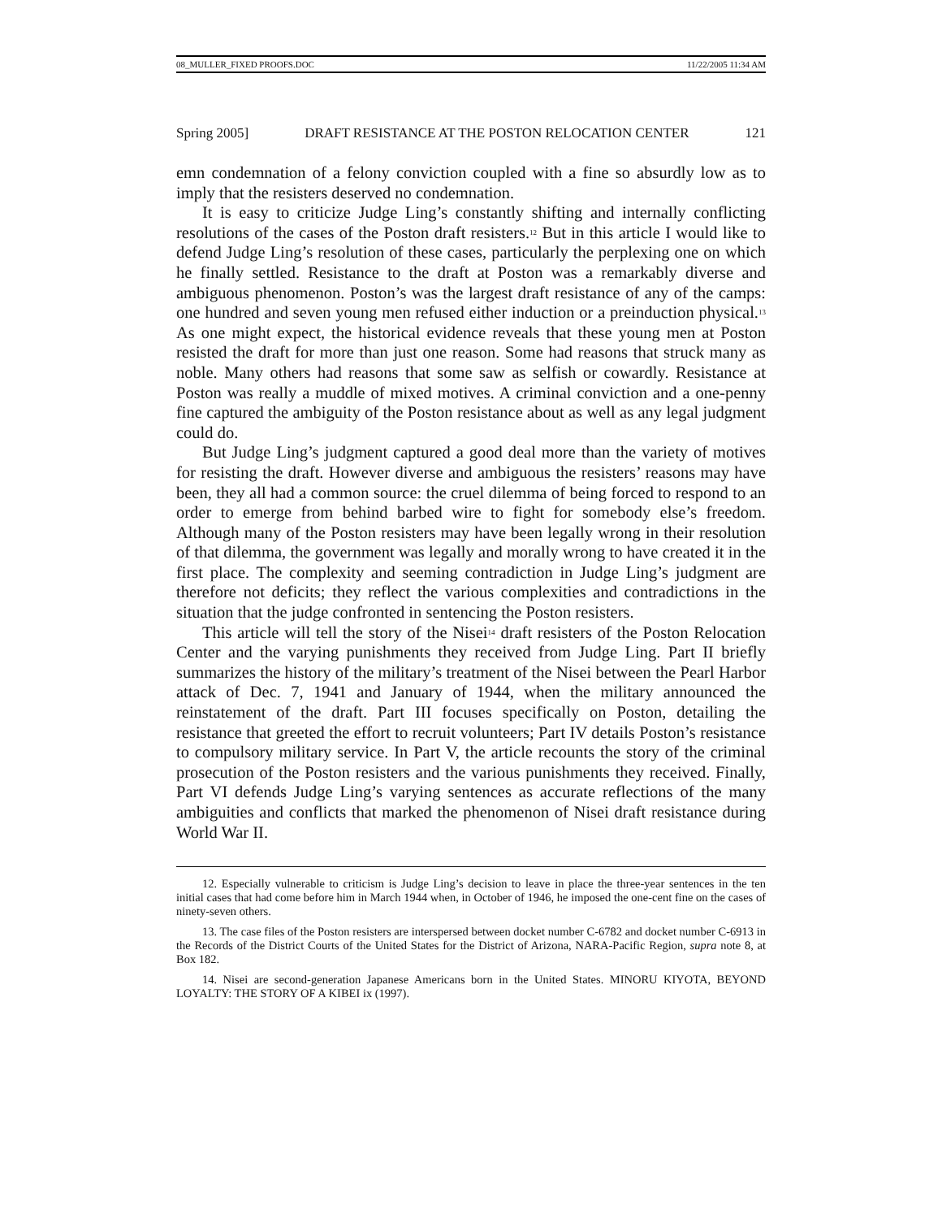08_MULLER_FIXED PROOFS.DOC 11/22/2005 11:34 AM
Spring 2005] DRAFT RESISTANCE AT THE POSTON RELOCATION CENTER 121
emn condemnation of a felony conviction coupled with a fine so absurdly low as to imply that the resisters deserved no condemnation.
It is easy to criticize Judge Ling’s constantly shifting and internally conflicting resolutions of the cases of the Poston draft resisters.<sup>12</sup> But in this article I would like to defend Judge Ling’s resolution of these cases, particularly the perplexing one on which he finally settled. Resistance to the draft at Poston was a remarkably diverse and ambiguous phenomenon. Poston’s was the largest draft resistance of any of the camps: one hundred and seven young men refused either induction or a preinduction physical.<sup>13</sup> As one might expect, the historical evidence reveals that these young men at Poston resisted the draft for more than just one reason. Some had reasons that struck many as noble. Many others had reasons that some saw as selfish or cowardly. Resistance at Poston was really a muddle of mixed motives. A criminal conviction and a one-penny fine captured the ambiguity of the Poston resistance about as well as any legal judgment could do.
But Judge Ling’s judgment captured a good deal more than the variety of motives for resisting the draft. However diverse and ambiguous the resisters’ reasons may have been, they all had a common source: the cruel dilemma of being forced to respond to an order to emerge from behind barbed wire to fight for somebody else’s freedom. Although many of the Poston resisters may have been legally wrong in their resolution of that dilemma, the government was legally and morally wrong to have created it in the first place. The complexity and seeming contradiction in Judge Ling’s judgment are therefore not deficits; they reflect the various complexities and contradictions in the situation that the judge confronted in sentencing the Poston resisters.
This article will tell the story of the Nisei<sup>14</sup> draft resisters of the Poston Relocation Center and the varying punishments they received from Judge Ling. Part II briefly summarizes the history of the military’s treatment of the Nisei between the Pearl Harbor attack of Dec. 7, 1941 and January of 1944, when the military announced the reinstatement of the draft. Part III focuses specifically on Poston, detailing the resistance that greeted the effort to recruit volunteers; Part IV details Poston’s resistance to compulsory military service. In Part V, the article recounts the story of the criminal prosecution of the Poston resisters and the various punishments they received. Finally, Part VI defends Judge Ling’s varying sentences as accurate reflections of the many ambiguities and conflicts that marked the phenomenon of Nisei draft resistance during World War II.
12. Especially vulnerable to criticism is Judge Ling’s decision to leave in place the three-year sentences in the ten initial cases that had come before him in March 1944 when, in October of 1946, he imposed the one-cent fine on the cases of ninety-seven others.
13. The case files of the Poston resisters are interspersed between docket number C-6782 and docket number C-6913 in the Records of the District Courts of the United States for the District of Arizona, NARA-Pacific Region, supra note 8, at Box 182.
14. Nisei are second-generation Japanese Americans born in the United States. MINORU KIYOTA, BEYOND LOYALTY: THE STORY OF A KIBEI ix (1997).